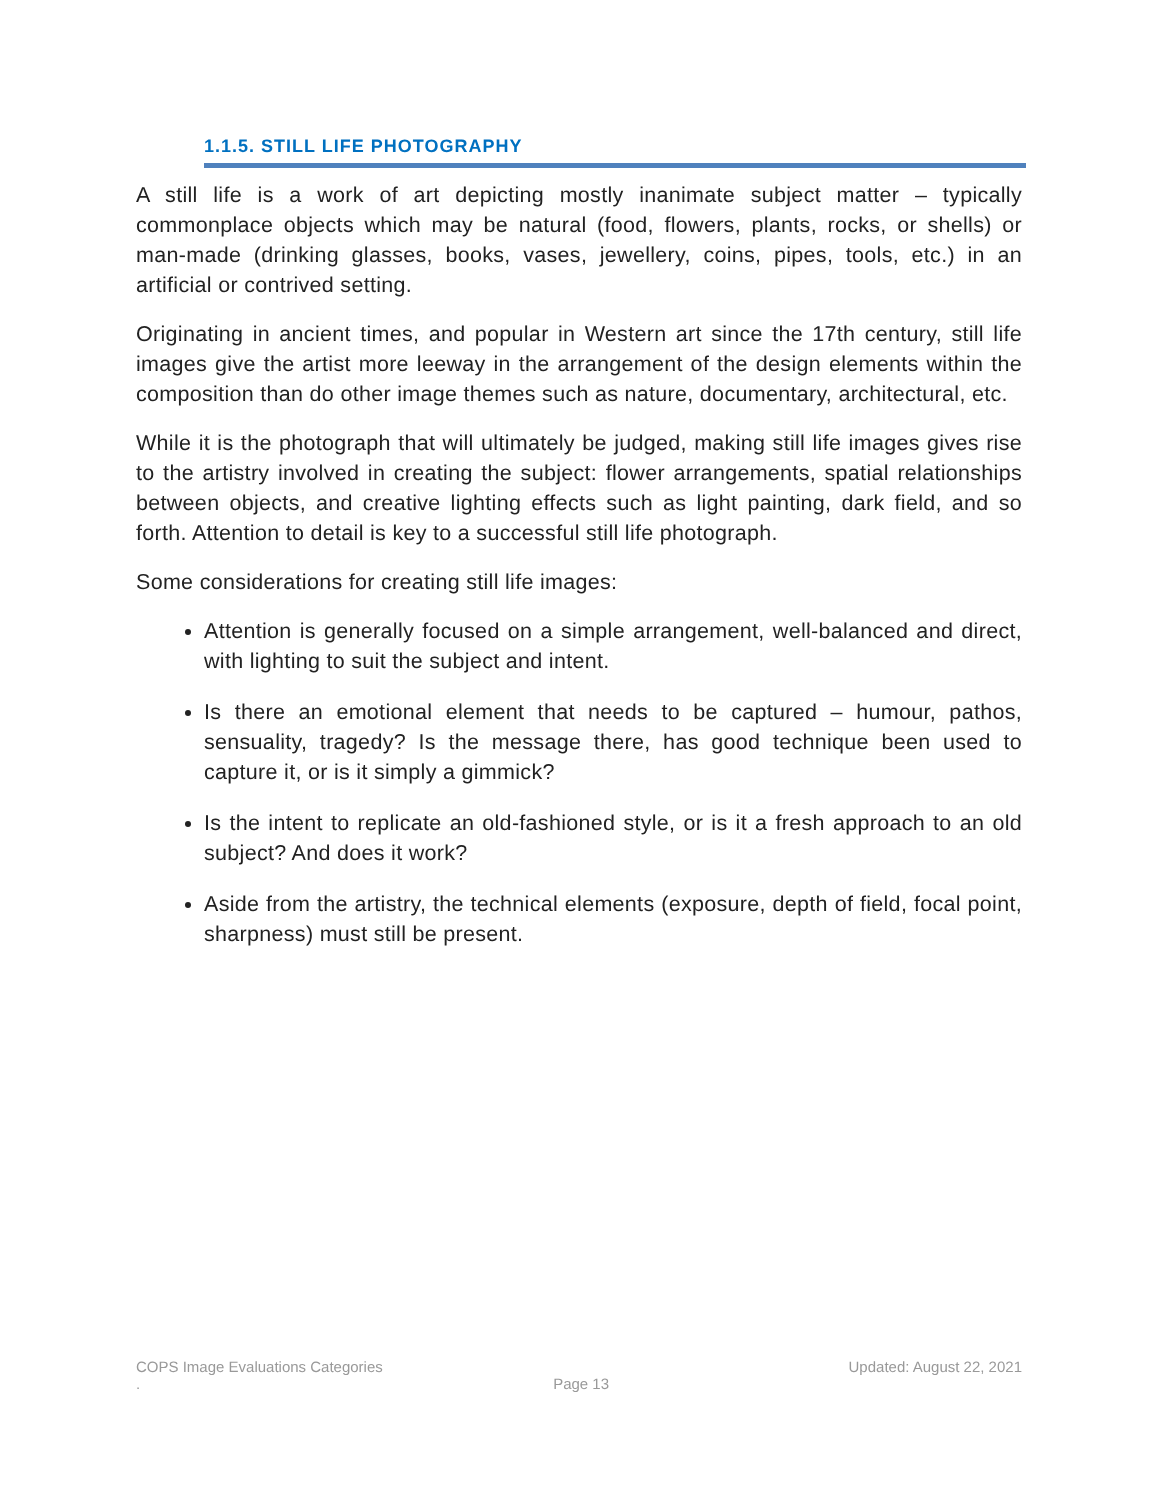1.1.5. STILL LIFE PHOTOGRAPHY
A still life is a work of art depicting mostly inanimate subject matter – typically commonplace objects which may be natural (food, flowers, plants, rocks, or shells) or man-made (drinking glasses, books, vases, jewellery, coins, pipes, tools, etc.) in an artificial or contrived setting.
Originating in ancient times, and popular in Western art since the 17th century, still life images give the artist more leeway in the arrangement of the design elements within the composition than do other image themes such as nature, documentary, architectural, etc.
While it is the photograph that will ultimately be judged, making still life images gives rise to the artistry involved in creating the subject: flower arrangements, spatial relationships between objects, and creative lighting effects such as light painting, dark field, and so forth. Attention to detail is key to a successful still life photograph.
Some considerations for creating still life images:
Attention is generally focused on a simple arrangement, well-balanced and direct, with lighting to suit the subject and intent.
Is there an emotional element that needs to be captured – humour, pathos, sensuality, tragedy? Is the message there, has good technique been used to capture it, or is it simply a gimmick?
Is the intent to replicate an old-fashioned style, or is it a fresh approach to an old subject? And does it work?
Aside from the artistry, the technical elements (exposure, depth of field, focal point, sharpness) must still be present.
COPS Image Evaluations Categories Updated: August 22, 2021
. Page 13